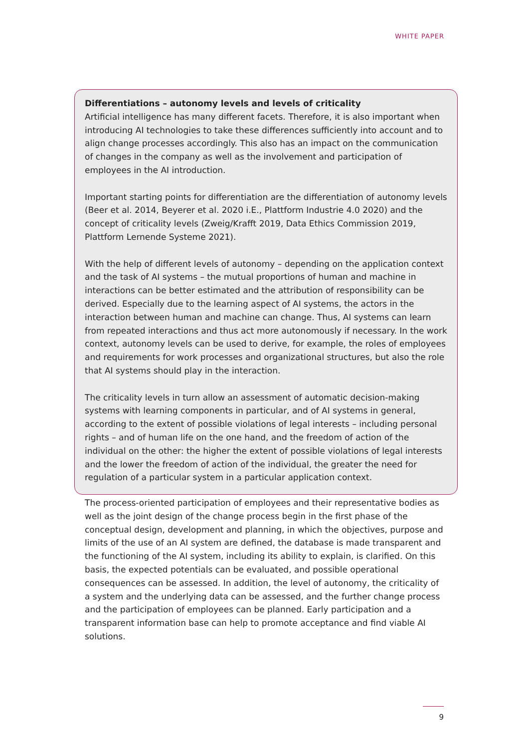WHITE PAPER
Differentiations – autonomy levels and levels of criticality
Artificial intelligence has many different facets. Therefore, it is also important when intro­ducing AI technologies to take these differences sufficiently into account and to align change processes accordingly. This also has an impact on the communication of changes in the company as well as the involvement and participation of employees in the AI intro­duction.
Important starting points for differentiation are the differentiation of autonomy levels (Beer et al. 2014, Beyerer et al. 2020 i.E., Plattform Industrie 4.0 2020) and the concept of criticality levels (Zweig/Krafft 2019, Data Ethics Commission 2019, Plattform Lernende Systeme 2021).
With the help of different levels of autonomy – depending on the application context and the task of AI systems – the mutual proportions of human and machine in interactions can be better estimated and the attribution of responsibility can be derived. Especially due to the learning aspect of AI systems, the actors in the interaction between human and machine can change. Thus, AI systems can learn from repeated interactions and thus act more autonomously if necessary. In the work context, autonomy levels can be used to derive, for example, the roles of employees and requirements for work processes and organizational structures, but also the role that AI systems should play in the interaction.
The criticality levels in turn allow an assessment of automatic decision-making systems with learning components in particular, and of AI systems in general, according to the extent of possible violations of legal interests – including personal rights – and of human life on the one hand, and the freedom of action of the individual on the other: the higher the extent of possible violations of legal interests and the lower the freedom of action of the individual, the greater the need for regulation of a particular system in a particular application context.
The process-oriented participation of employees and their representative bodies as well as the joint design of the change process begin in the first phase of the conceptual design, development and planning, in which the objectives, purpose and limits of the use of an AI system are defined, the database is made transparent and the functioning of the AI system, including its ability to explain, is clarified. On this basis, the expected potentials can be evaluated, and possible operational consequences can be assessed. In addition, the level of autonomy, the criticality of a system and the underlying data can be assessed, and the further change process and the participation of employees can be planned. Early par­ticipation and a transparent information base can help to promote acceptance and find viable AI solutions.
9